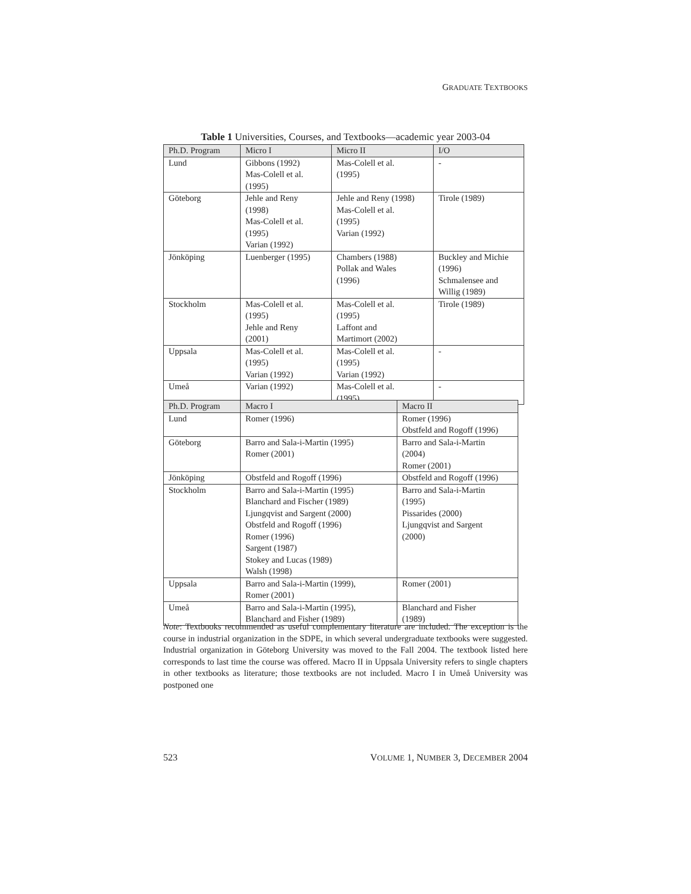GRADUATE TEXTBOOKS
Table 1 Universities, Courses, and Textbooks—academic year 2003-04
| Ph.D. Program | Micro I | Micro II | I/O |
| Lund | Gibbons (1992) Mas-Colell et al. (1995) | Mas-Colell et al. (1995) | - |
| Göteborg | Jehle and Reny (1998) Mas-Colell et al. (1995) Varian (1992) | Jehle and Reny (1998) Mas-Colell et al. (1995) Varian (1992) | Tirole (1989) |
| Jönköping | Luenberger (1995) | Chambers (1988) Pollak and Wales (1996) | Buckley and Michie (1996) Schmalensee and Willig (1989) |
| Stockholm | Mas-Colell et al. (1995) Jehle and Reny (2001) | Mas-Colell et al. (1995) Laffont and Martimort (2002) | Tirole (1989) |
| Uppsala | Mas-Colell et al. (1995) Varian (1992) | Mas-Colell et al. (1995) Varian (1992) | - |
| Umeå | Varian (1992) | Mas-Colell et al. (1995) | - |
| Ph.D. Program | Macro I | Macro II |
| Lund | Romer (1996) | Romer (1996) Obstfeld and Rogoff (1996) |
| Göteborg | Barro and Sala-i-Martin (1995) Romer (2001) | Barro and Sala-i-Martin (2004) Romer (2001) |
| Jönköping | Obstfeld and Rogoff (1996) | Obstfeld and Rogoff (1996) |
| Stockholm | Barro and Sala-i-Martin (1995) Blanchard and Fischer (1989) Ljungqvist and Sargent (2000) Obstfeld and Rogoff (1996) Romer (1996) Sargent (1987) Stokey and Lucas (1989) Walsh (1998) | Barro and Sala-i-Martin (1995) Pissarides (2000) Ljungqvist and Sargent (2000) |
| Uppsala | Barro and Sala-i-Martin (1999), Romer (2001) | Romer (2001) |
| Umeå | Barro and Sala-i-Martin (1995), Blanchard and Fisher (1989) | Blanchard and Fisher (1989) |
Note: Textbooks recommended as useful complementary literature are included. The exception is the course in industrial organization in the SDPE, in which several undergraduate textbooks were suggested. Industrial organization in Göteborg University was moved to the Fall 2004. The textbook listed here corresponds to last time the course was offered. Macro II in Uppsala University refers to single chapters in other textbooks as literature; those textbooks are not included. Macro I in Umeå University was postponed one
523 VOLUME 1, NUMBER 3, DECEMBER 2004